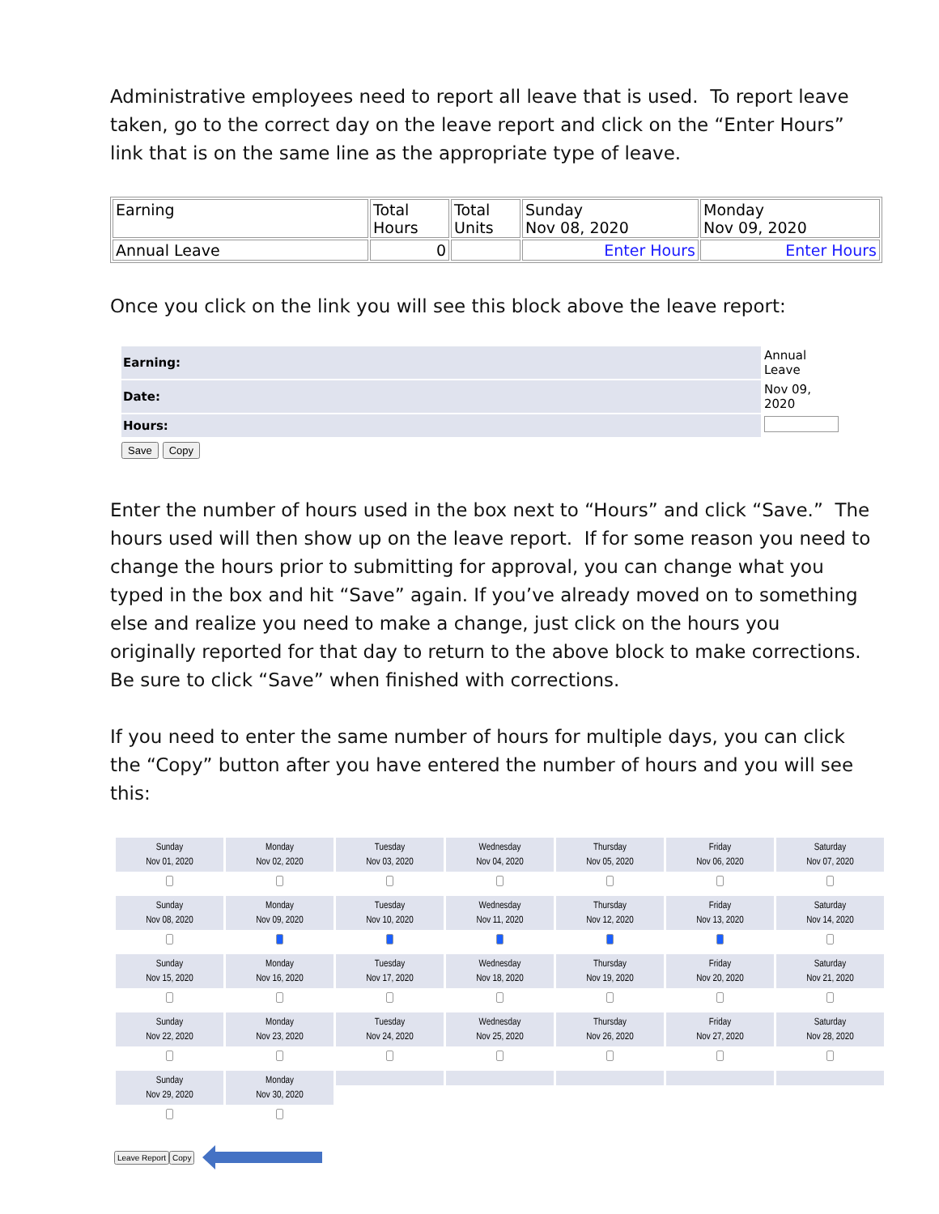Administrative employees need to report all leave that is used. To report leave taken, go to the correct day on the leave report and click on the “Enter Hours” link that is on the same line as the appropriate type of leave.
| Earning | Total Hours | Total Units | Sunday Nov 08, 2020 | Monday Nov 09, 2020 |
| Annual Leave | 0 | | Enter Hours | Enter Hours |
Once you click on the link you will see this block above the leave report:
| Earning: | Annual Leave |
| Date: | Nov 09, 2020 |
| Hours: | |
Save Copy
Enter the number of hours used in the box next to “Hours” and click “Save.” The hours used will then show up on the leave report. If for some reason you need to change the hours prior to submitting for approval, you can change what you typed in the box and hit “Save” again. If you’ve already moved on to something else and realize you need to make a change, just click on the hours you originally reported for that day to return to the above block to make corrections. Be sure to click “Save” when finished with corrections.
If you need to enter the same number of hours for multiple days, you can click the “Copy” button after you have entered the number of hours and you will see this:
| Sunday Nov 01, 2020 | Monday Nov 02, 2020 | Tuesday Nov 03, 2020 | Wednesday Nov 04, 2020 | Thursday Nov 05, 2020 | Friday Nov 06, 2020 | Saturday Nov 07, 2020 |
| Sunday Nov 08, 2020 | Monday Nov 09, 2020 | Tuesday Nov 10, 2020 | Wednesday Nov 11, 2020 | Thursday Nov 12, 2020 | Friday Nov 13, 2020 | Saturday Nov 14, 2020 |
| Sunday Nov 15, 2020 | Monday Nov 16, 2020 | Tuesday Nov 17, 2020 | Wednesday Nov 18, 2020 | Thursday Nov 19, 2020 | Friday Nov 20, 2020 | Saturday Nov 21, 2020 |
| Sunday Nov 22, 2020 | Monday Nov 23, 2020 | Tuesday Nov 24, 2020 | Wednesday Nov 25, 2020 | Thursday Nov 26, 2020 | Friday Nov 27, 2020 | Saturday Nov 28, 2020 |
| Sunday Nov 29, 2020 | Monday Nov 30, 2020 | | | | | |
Leave Report Copy